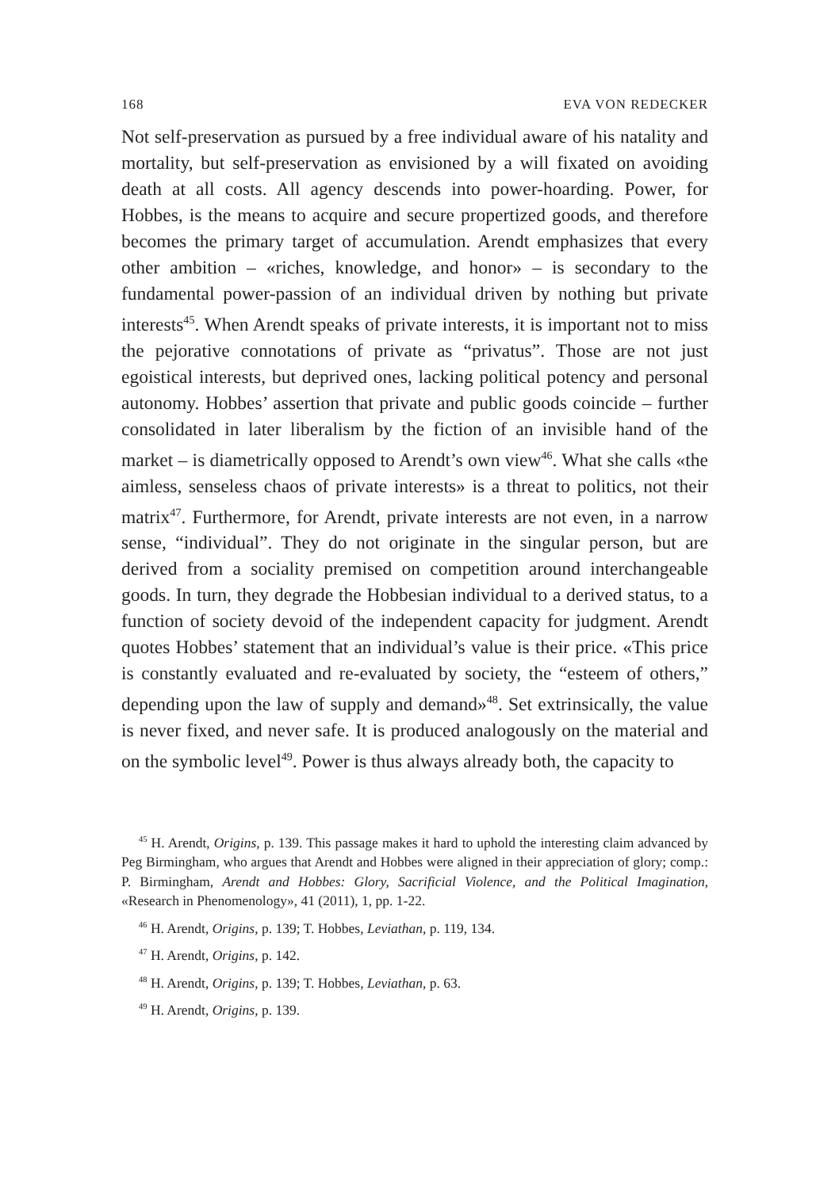168 EVA VON REDECKER
Not self-preservation as pursued by a free individual aware of his natality and mortality, but self-preservation as envisioned by a will fixated on avoiding death at all costs. All agency descends into power-hoarding. Power, for Hobbes, is the means to acquire and secure propertized goods, and therefore becomes the primary target of accumulation. Arendt emphasizes that every other ambition – «riches, knowledge, and honor» – is secondary to the fundamental power-passion of an individual driven by nothing but private interests<sup>45</sup>. When Arendt speaks of private interests, it is important not to miss the pejorative connotations of private as “privatus”. Those are not just egoistical interests, but deprived ones, lacking political potency and personal autonomy. Hobbes’ assertion that private and public goods coincide – further consolidated in later liberalism by the fiction of an invisible hand of the market – is diametrically opposed to Arendt’s own view<sup>46</sup>. What she calls «the aimless, senseless chaos of private interests» is a threat to politics, not their matrix<sup>47</sup>. Furthermore, for Arendt, private interests are not even, in a narrow sense, “individual”. They do not originate in the singular person, but are derived from a sociality premised on competition around interchangeable goods. In turn, they degrade the Hobbesian individual to a derived status, to a function of society devoid of the independent capacity for judgment. Arendt quotes Hobbes’ statement that an individual’s value is their price. «This price is constantly evaluated and re-evaluated by society, the “esteem of others,” depending upon the law of supply and demand»<sup>48</sup>. Set extrinsically, the value is never fixed, and never safe. It is produced analogously on the material and on the symbolic level<sup>49</sup>. Power is thus always already both, the capacity to
<sup>45</sup> H. Arendt, Origins, p. 139. This passage makes it hard to uphold the interesting claim advanced by Peg Birmingham, who argues that Arendt and Hobbes were aligned in their appreciation of glory; comp.: P. Birmingham, Arendt and Hobbes: Glory, Sacrificial Violence, and the Political Imagination, «Research in Phenomenology», 41 (2011), 1, pp. 1-22.
<sup>46</sup> H. Arendt, Origins, p. 139; T. Hobbes, Leviathan, p. 119, 134.
<sup>47</sup> H. Arendt, Origins, p. 142.
<sup>48</sup> H. Arendt, Origins, p. 139; T. Hobbes, Leviathan, p. 63.
<sup>49</sup> H. Arendt, Origins, p. 139.